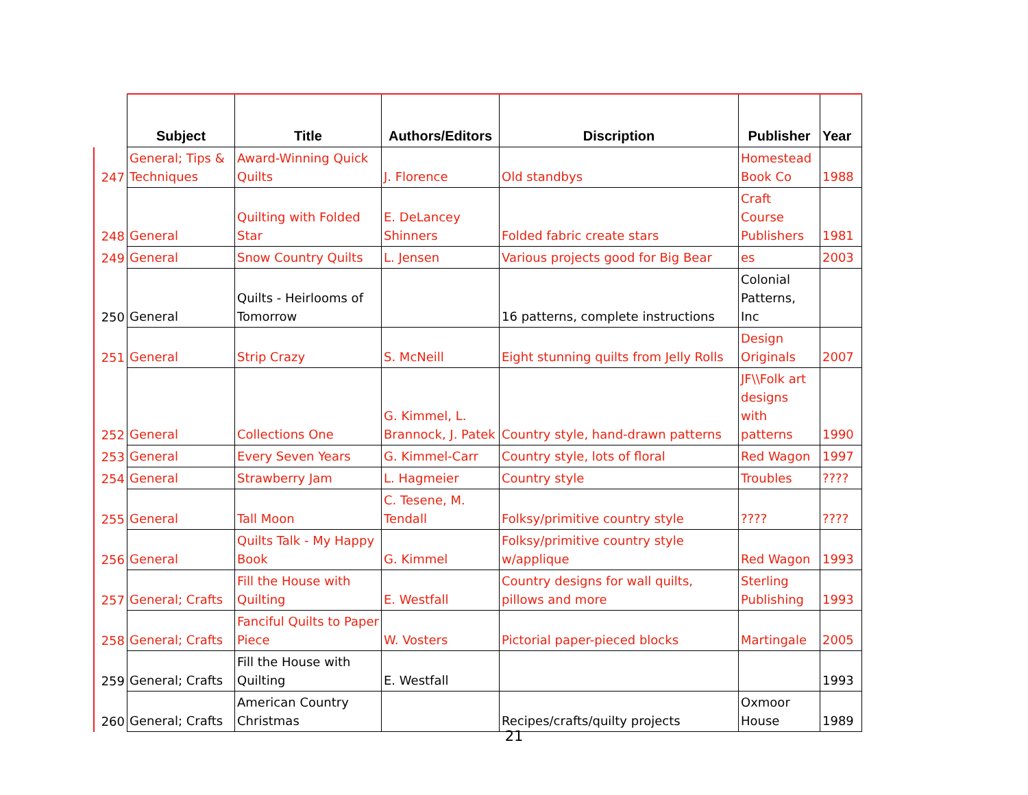| | Subject | Title | Authors/Editors | Discription | Publisher | Year |
| --- | --- | --- | --- | --- | --- | --- |
| 247 | General; Tips & Techniques | Award-Winning Quick Quilts | J. Florence | Old standbys | Homestead Book Co | 1988 |
| 248 | General | Quilting with Folded Star | E. DeLancey Shinners | Folded fabric create stars | Craft Course Publishers | 1981 |
| 249 | General | Snow Country Quilts | L. Jensen | Various projects good for Big Bear | es | 2003 |
| 250 | General | Quilts - Heirlooms of Tomorrow | | 16 patterns, complete instructions | Colonial Patterns, Inc | |
| 251 | General | Strip Crazy | S. McNeill | Eight stunning quilts from Jelly Rolls | Design Originals | 2007 |
| 252 | General | Collections One | G. Kimmel, L. Brannock, J. Patek | Country style, hand-drawn patterns | JF\\Folk art designs with patterns | 1990 |
| 253 | General | Every Seven Years | G. Kimmel-Carr | Country style, lots of floral | Red Wagon | 1997 |
| 254 | General | Strawberry Jam | L. Hagmeier | Country style | Troubles | ???? |
| 255 | General | Tall Moon | C. Tesene, M. Tendall | Folksy/primitive country style | ???? | ???? |
| 256 | General | Quilts Talk - My Happy Book | G. Kimmel | Folksy/primitive country style w/applique | Red Wagon | 1993 |
| 257 | General; Crafts | Fill the House with Quilting | E. Westfall | Country designs for wall quilts, pillows and more | Sterling Publishing | 1993 |
| 258 | General; Crafts | Fanciful Quilts to Paper Piece | W. Vosters | Pictorial paper-pieced blocks | Martingale | 2005 |
| 259 | General; Crafts | Fill the House with Quilting | E. Westfall | | | 1993 |
| 260 | General; Crafts | American Country Christmas | | Recipes/crafts/quilty projects | Oxmoor House | 1989 |
21